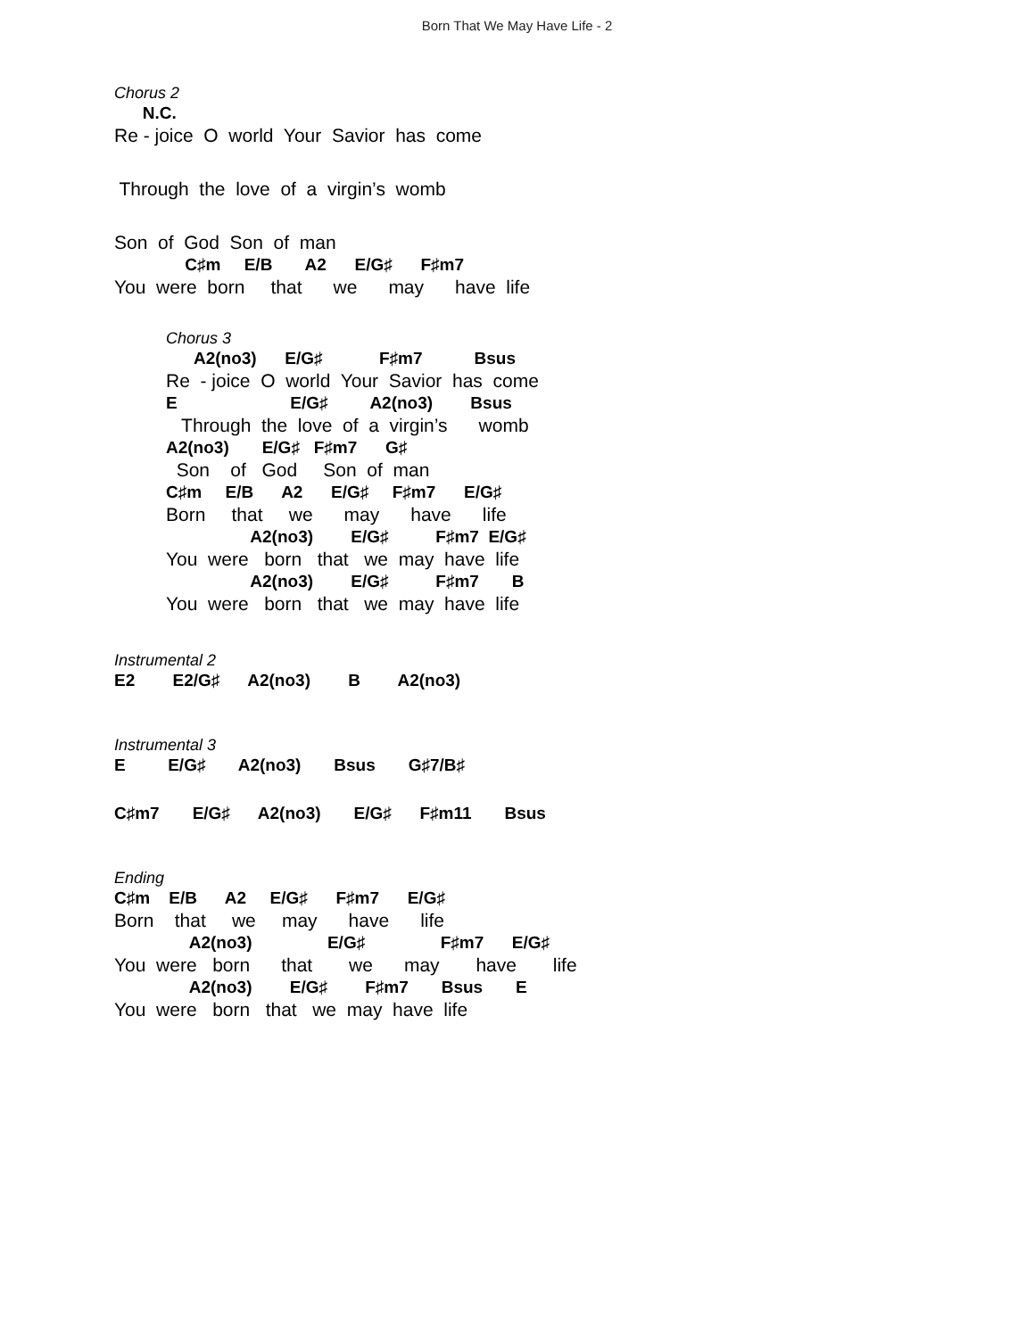Born That We May Have Life - 2
Chorus 2
N.C.
Re - joice O world Your Savior has come
Through the love of a virgin’s womb
Son of God Son of man
C♯m E/B A2 E/G♯ F♯m7
You were born that we may have life
Chorus 3
A2(no3) E/G♯ F♯m7 Bsus
Re - joice O world Your Savior has come
E E/G♯ A2(no3) Bsus
Through the love of a virgin’s womb
A2(no3) E/G♯ F♯m7 G♯
Son of God Son of man
C♯m E/B A2 E/G♯ F♯m7 E/G♯
Born that we may have life
A2(no3) E/G♯ F♯m7 E/G♯
You were born that we may have life
A2(no3) E/G♯ F♯m7 B
You were born that we may have life
Instrumental 2
E2 E2/G♯ A2(no3) B A2(no3)
Instrumental 3
E E/G♯ A2(no3) Bsus G♯7/B♯
C♯m7 E/G♯ A2(no3) E/G♯ F♯m11 Bsus
Ending
C♯m E/B A2 E/G♯ F♯m7 E/G♯
Born that we may have life
A2(no3) E/G♯ F♯m7 E/G♯
You were born that we may have life
A2(no3) E/G♯ F♯m7 Bsus E
You were born that we may have life